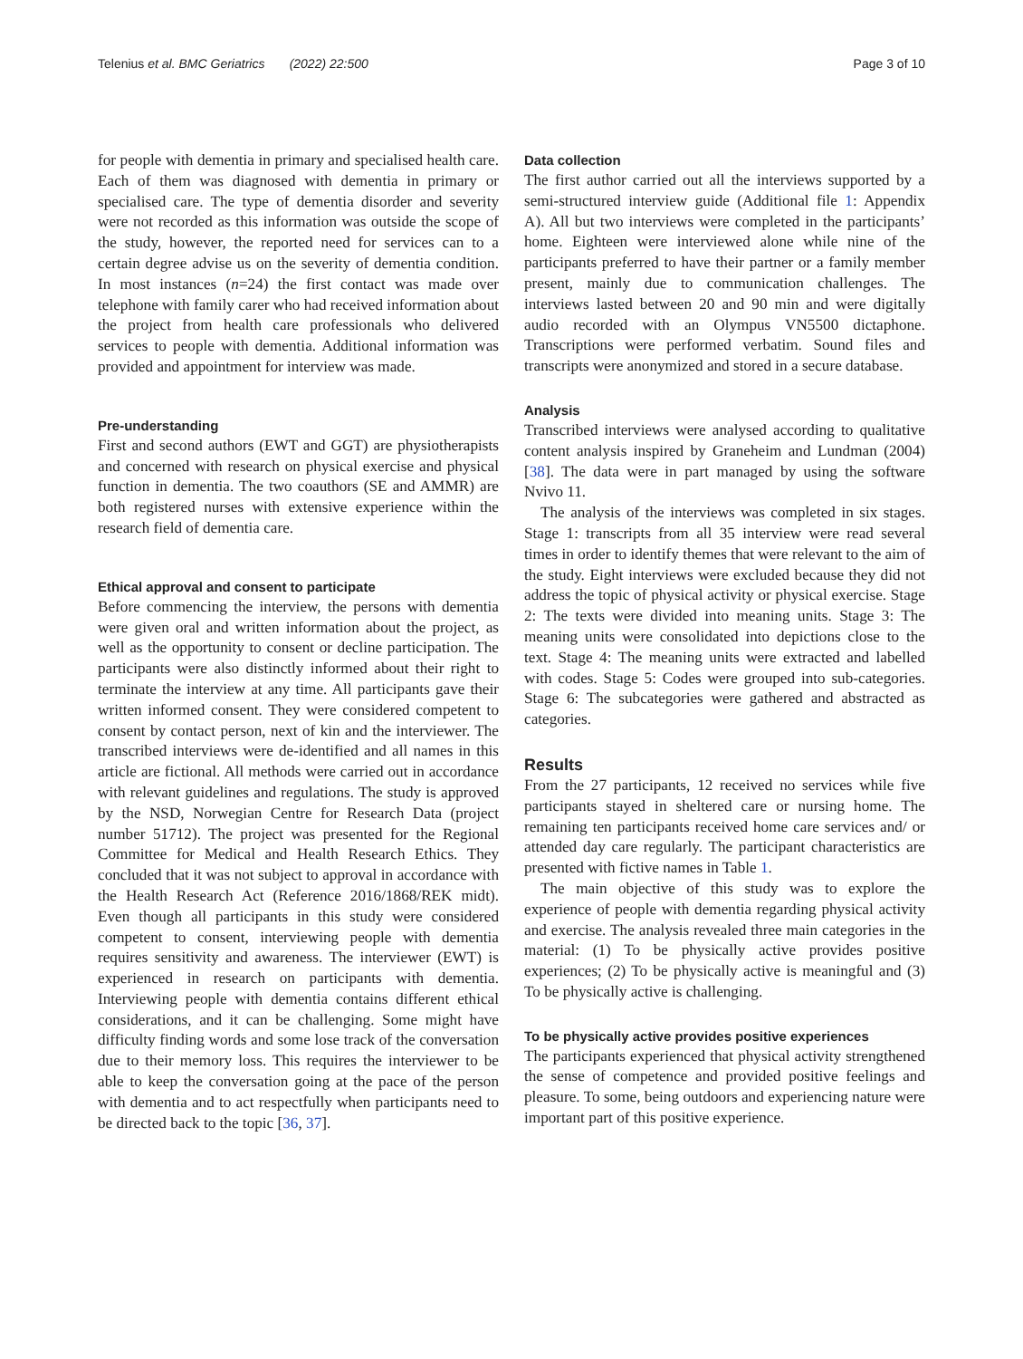Telenius et al. BMC Geriatrics (2022) 22:500 Page 3 of 10
for people with dementia in primary and specialised health care. Each of them was diagnosed with dementia in primary or specialised care. The type of dementia disorder and severity were not recorded as this information was outside the scope of the study, however, the reported need for services can to a certain degree advise us on the severity of dementia condition. In most instances (n=24) the first contact was made over telephone with family carer who had received information about the project from health care professionals who delivered services to people with dementia. Additional information was provided and appointment for interview was made.
Pre-understanding
First and second authors (EWT and GGT) are physiotherapists and concerned with research on physical exercise and physical function in dementia. The two coauthors (SE and AMMR) are both registered nurses with extensive experience within the research field of dementia care.
Ethical approval and consent to participate
Before commencing the interview, the persons with dementia were given oral and written information about the project, as well as the opportunity to consent or decline participation. The participants were also distinctly informed about their right to terminate the interview at any time. All participants gave their written informed consent. They were considered competent to consent by contact person, next of kin and the interviewer. The transcribed interviews were de-identified and all names in this article are fictional. All methods were carried out in accordance with relevant guidelines and regulations. The study is approved by the NSD, Norwegian Centre for Research Data (project number 51712). The project was presented for the Regional Committee for Medical and Health Research Ethics. They concluded that it was not subject to approval in accordance with the Health Research Act (Reference 2016/1868/REK midt). Even though all participants in this study were considered competent to consent, interviewing people with dementia requires sensitivity and awareness. The interviewer (EWT) is experienced in research on participants with dementia. Interviewing people with dementia contains different ethical considerations, and it can be challenging. Some might have difficulty finding words and some lose track of the conversation due to their memory loss. This requires the interviewer to be able to keep the conversation going at the pace of the person with dementia and to act respectfully when participants need to be directed back to the topic [36, 37].
Data collection
The first author carried out all the interviews supported by a semi-structured interview guide (Additional file 1: Appendix A). All but two interviews were completed in the participants’ home. Eighteen were interviewed alone while nine of the participants preferred to have their partner or a family member present, mainly due to communication challenges. The interviews lasted between 20 and 90 min and were digitally audio recorded with an Olympus VN5500 dictaphone. Transcriptions were performed verbatim. Sound files and transcripts were anonymized and stored in a secure database.
Analysis
Transcribed interviews were analysed according to qualitative content analysis inspired by Graneheim and Lundman (2004) [38]. The data were in part managed by using the software Nvivo 11.
The analysis of the interviews was completed in six stages. Stage 1: transcripts from all 35 interview were read several times in order to identify themes that were relevant to the aim of the study. Eight interviews were excluded because they did not address the topic of physical activity or physical exercise. Stage 2: The texts were divided into meaning units. Stage 3: The meaning units were consolidated into depictions close to the text. Stage 4: The meaning units were extracted and labelled with codes. Stage 5: Codes were grouped into sub-categories. Stage 6: The subcategories were gathered and abstracted as categories.
Results
From the 27 participants, 12 received no services while five participants stayed in sheltered care or nursing home. The remaining ten participants received home care services and/ or attended day care regularly. The participant characteristics are presented with fictive names in Table 1.
The main objective of this study was to explore the experience of people with dementia regarding physical activity and exercise. The analysis revealed three main categories in the material: (1) To be physically active provides positive experiences; (2) To be physically active is meaningful and (3) To be physically active is challenging.
To be physically active provides positive experiences
The participants experienced that physical activity strengthened the sense of competence and provided positive feelings and pleasure. To some, being outdoors and experiencing nature were important part of this positive experience.